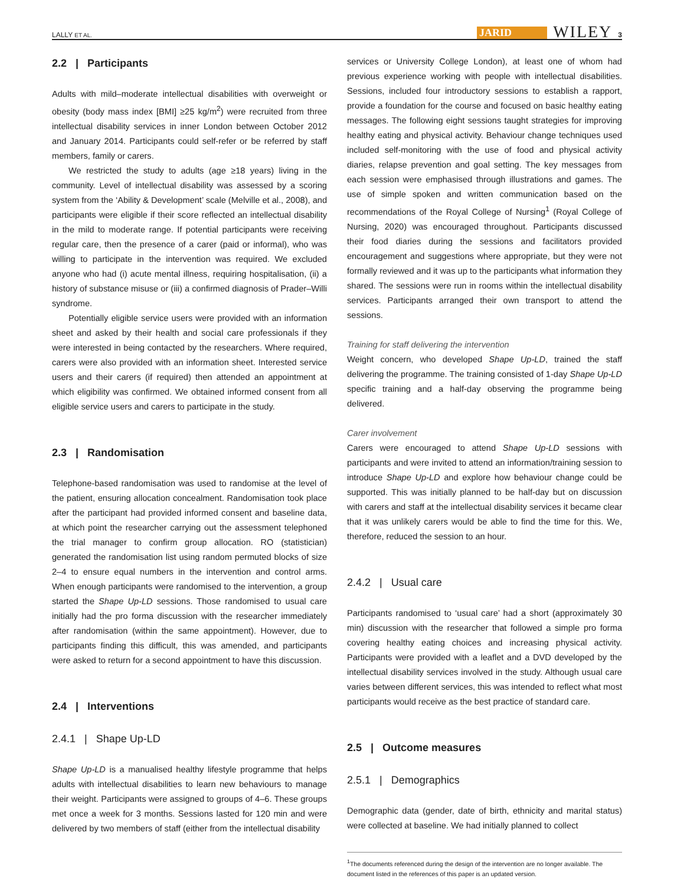LALLY ET AL. JARID WILEY 3
2.2 | Participants
Adults with mild–moderate intellectual disabilities with overweight or obesity (body mass index [BMI] ≥25 kg/m<sup>2</sup>) were recruited from three intellectual disability services in inner London between October 2012 and January 2014. Participants could self-refer or be referred by staff members, family or carers.
We restricted the study to adults (age ≥18 years) living in the community. Level of intellectual disability was assessed by a scoring system from the ‘Ability & Development’ scale (Melville et al., 2008), and participants were eligible if their score reflected an intellectual disability in the mild to moderate range. If potential participants were receiving regular care, then the presence of a carer (paid or informal), who was willing to participate in the intervention was required. We excluded anyone who had (i) acute mental illness, requiring hospitalisation, (ii) a history of substance misuse or (iii) a confirmed diagnosis of Prader–Willi syndrome.
Potentially eligible service users were provided with an information sheet and asked by their health and social care professionals if they were interested in being contacted by the researchers. Where required, carers were also provided with an information sheet. Interested service users and their carers (if required) then attended an appointment at which eligibility was confirmed. We obtained informed consent from all eligible service users and carers to participate in the study.
2.3 | Randomisation
Telephone-based randomisation was used to randomise at the level of the patient, ensuring allocation concealment. Randomisation took place after the participant had provided informed consent and baseline data, at which point the researcher carrying out the assessment telephoned the trial manager to confirm group allocation. RO (statistician) generated the randomisation list using random permuted blocks of size 2–4 to ensure equal numbers in the intervention and control arms. When enough participants were randomised to the intervention, a group started the Shape Up-LD sessions. Those randomised to usual care initially had the pro forma discussion with the researcher immediately after randomisation (within the same appointment). However, due to participants finding this difficult, this was amended, and participants were asked to return for a second appointment to have this discussion.
2.4 | Interventions
2.4.1 | Shape Up-LD
Shape Up-LD is a manualised healthy lifestyle programme that helps adults with intellectual disabilities to learn new behaviours to manage their weight. Participants were assigned to groups of 4–6. These groups met once a week for 3 months. Sessions lasted for 120 min and were delivered by two members of staff (either from the intellectual disability
services or University College London), at least one of whom had previous experience working with people with intellectual disabilities. Sessions, included four introductory sessions to establish a rapport, provide a foundation for the course and focused on basic healthy eating messages. The following eight sessions taught strategies for improving healthy eating and physical activity. Behaviour change techniques used included self-monitoring with the use of food and physical activity diaries, relapse prevention and goal setting. The key messages from each session were emphasised through illustrations and games. The use of simple spoken and written communication based on the recommendations of the Royal College of Nursing<sup>1</sup> (Royal College of Nursing, 2020) was encouraged throughout. Participants discussed their food diaries during the sessions and facilitators provided encouragement and suggestions where appropriate, but they were not formally reviewed and it was up to the participants what information they shared. The sessions were run in rooms within the intellectual disability services. Participants arranged their own transport to attend the sessions.
Training for staff delivering the intervention
Weight concern, who developed Shape Up-LD, trained the staff delivering the programme. The training consisted of 1-day Shape Up-LD specific training and a half-day observing the programme being delivered.
Carer involvement
Carers were encouraged to attend Shape Up-LD sessions with participants and were invited to attend an information/training session to introduce Shape Up-LD and explore how behaviour change could be supported. This was initially planned to be half-day but on discussion with carers and staff at the intellectual disability services it became clear that it was unlikely carers would be able to find the time for this. We, therefore, reduced the session to an hour.
2.4.2 | Usual care
Participants randomised to ‘usual care’ had a short (approximately 30 min) discussion with the researcher that followed a simple pro forma covering healthy eating choices and increasing physical activity. Participants were provided with a leaflet and a DVD developed by the intellectual disability services involved in the study. Although usual care varies between different services, this was intended to reflect what most participants would receive as the best practice of standard care.
2.5 | Outcome measures
2.5.1 | Demographics
Demographic data (gender, date of birth, ethnicity and marital status) were collected at baseline. We had initially planned to collect
<sup>1</sup> The documents referenced during the design of the intervention are no longer available. The document listed in the references of this paper is an updated version.